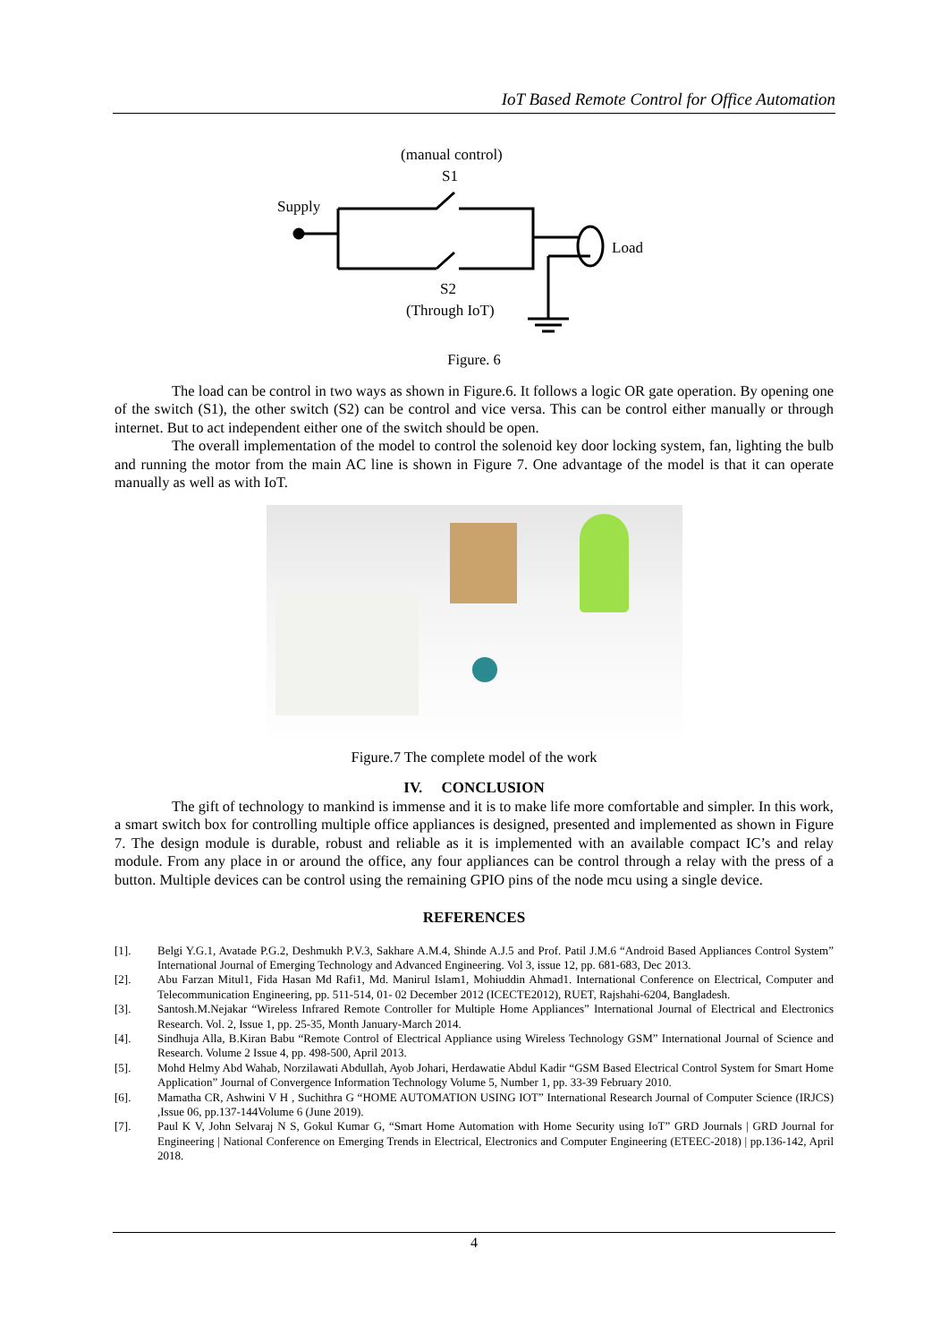IoT Based Remote Control for Office Automation
(manual control)
S1
Supply
Load
S2
(Through IoT)
Figure. 6
The load can be control in two ways as shown in Figure.6. It follows a logic OR gate operation. By opening one of the switch (S1), the other switch (S2) can be control and vice versa. This can be control either manually or through internet. But to act independent either one of the switch should be open.
The overall implementation of the model to control the solenoid key door locking system, fan, lighting the bulb and running the motor from the main AC line is shown in Figure 7. One advantage of the model is that it can operate manually as well as with IoT.
Figure.7 The complete model of the work
IV. CONCLUSION
The gift of technology to mankind is immense and it is to make life more comfortable and simpler. In this work, a smart switch box for controlling multiple office appliances is designed, presented and implemented as shown in Figure 7. The design module is durable, robust and reliable as it is implemented with an available compact IC’s and relay module. From any place in or around the office, any four appliances can be control through a relay with the press of a button. Multiple devices can be control using the remaining GPIO pins of the node mcu using a single device.
REFERENCES
[1]. Belgi Y.G.1, Avatade P.G.2, Deshmukh P.V.3, Sakhare A.M.4, Shinde A.J.5 and Prof. Patil J.M.6 “Android Based Appliances Control System” International Journal of Emerging Technology and Advanced Engineering. Vol 3, issue 12, pp. 681-683, Dec 2013.
[2]. Abu Farzan Mitul1, Fida Hasan Md Rafi1, Md. Manirul Islam1, Mohiuddin Ahmad1. International Conference on Electrical, Computer and Telecommunication Engineering, pp. 511-514, 01- 02 December 2012 (ICECTE2012), RUET, Rajshahi-6204, Bangladesh.
[3]. Santosh.M.Nejakar “Wireless Infrared Remote Controller for Multiple Home Appliances” International Journal of Electrical and Electronics Research. Vol. 2, Issue 1, pp. 25-35, Month January-March 2014.
[4]. Sindhuja Alla, B.Kiran Babu “Remote Control of Electrical Appliance using Wireless Technology GSM” International Journal of Science and Research. Volume 2 Issue 4, pp. 498-500, April 2013.
[5]. Mohd Helmy Abd Wahab, Norzilawati Abdullah, Ayob Johari, Herdawatie Abdul Kadir “GSM Based Electrical Control System for Smart Home Application” Journal of Convergence Information Technology Volume 5, Number 1, pp. 33-39 February 2010.
[6]. Mamatha CR, Ashwini V H , Suchithra G “HOME AUTOMATION USING IOT” International Research Journal of Computer Science (IRJCS) ,Issue 06, pp.137-144Volume 6 (June 2019).
[7]. Paul K V, John Selvaraj N S, Gokul Kumar G, “Smart Home Automation with Home Security using IoT” GRD Journals | GRD Journal for Engineering | National Conference on Emerging Trends in Electrical, Electronics and Computer Engineering (ETEEC-2018) | pp.136-142, April 2018.
4